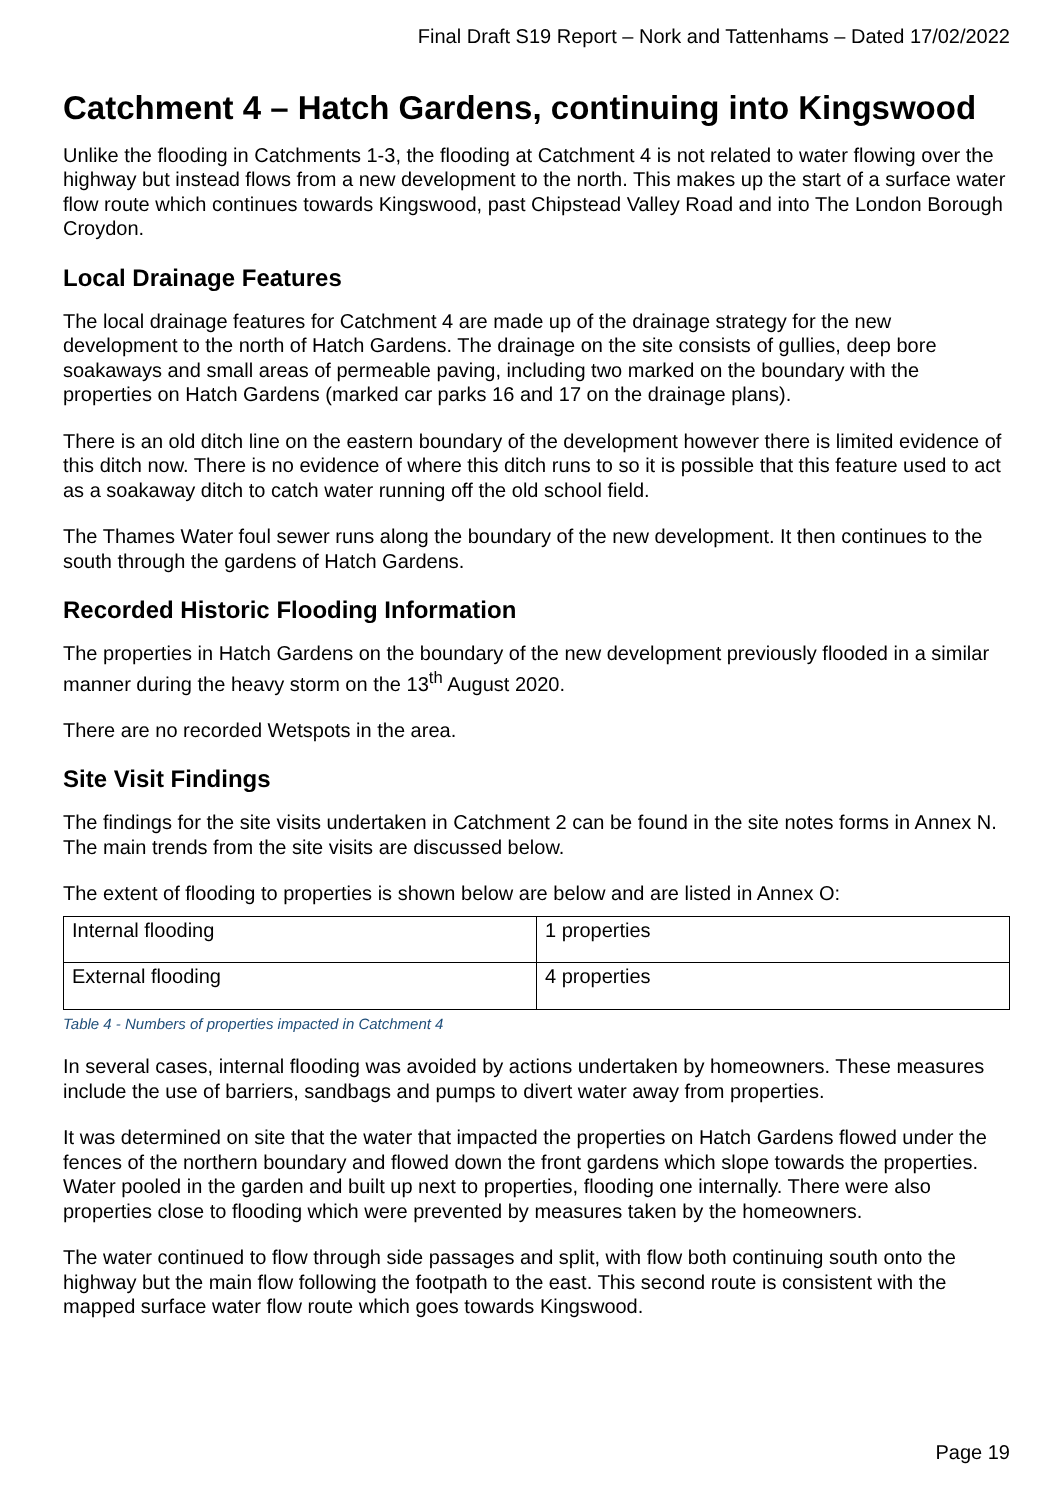Final Draft S19 Report – Nork and Tattenhams – Dated 17/02/2022
Catchment 4 – Hatch Gardens, continuing into Kingswood
Unlike the flooding in Catchments 1-3, the flooding at Catchment 4 is not related to water flowing over the highway but instead flows from a new development to the north. This makes up the start of a surface water flow route which continues towards Kingswood, past Chipstead Valley Road and into The London Borough Croydon.
Local Drainage Features
The local drainage features for Catchment 4 are made up of the drainage strategy for the new development to the north of Hatch Gardens. The drainage on the site consists of gullies, deep bore soakaways and small areas of permeable paving, including two marked on the boundary with the properties on Hatch Gardens (marked car parks 16 and 17 on the drainage plans).
There is an old ditch line on the eastern boundary of the development however there is limited evidence of this ditch now. There is no evidence of where this ditch runs to so it is possible that this feature used to act as a soakaway ditch to catch water running off the old school field.
The Thames Water foul sewer runs along the boundary of the new development. It then continues to the south through the gardens of Hatch Gardens.
Recorded Historic Flooding Information
The properties in Hatch Gardens on the boundary of the new development previously flooded in a similar manner during the heavy storm on the 13<sup>th</sup> August 2020.
There are no recorded Wetspots in the area.
Site Visit Findings
The findings for the site visits undertaken in Catchment 2 can be found in the site notes forms in Annex N. The main trends from the site visits are discussed below.
The extent of flooding to properties is shown below are below and are listed in Annex O:
| Internal flooding | 1 properties |
| External flooding | 4 properties |
Table 4 - Numbers of properties impacted in Catchment 4
In several cases, internal flooding was avoided by actions undertaken by homeowners. These measures include the use of barriers, sandbags and pumps to divert water away from properties.
It was determined on site that the water that impacted the properties on Hatch Gardens flowed under the fences of the northern boundary and flowed down the front gardens which slope towards the properties. Water pooled in the garden and built up next to properties, flooding one internally. There were also properties close to flooding which were prevented by measures taken by the homeowners.
The water continued to flow through side passages and split, with flow both continuing south onto the highway but the main flow following the footpath to the east. This second route is consistent with the mapped surface water flow route which goes towards Kingswood.
Page 19